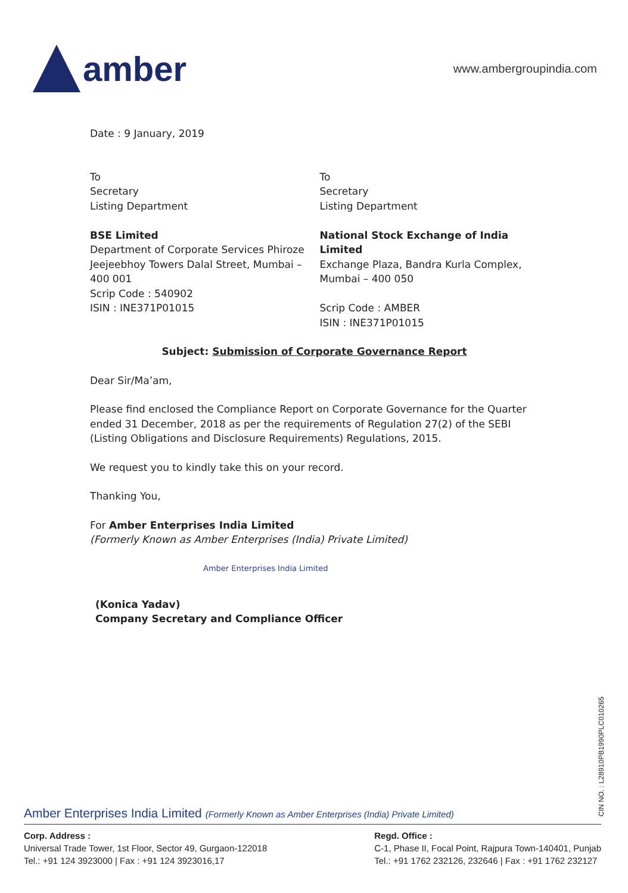amber
www.ambergroupindia.com
Date : 9 January, 2019
To
Secretary
Listing Department
BSE Limited
Department of Corporate Services Phiroze Jeejeebhoy Towers Dalal Street, Mumbai – 400 001
Scrip Code : 540902
ISIN : INE371P01015
To
Secretary
Listing Department
National Stock Exchange of India Limited
Exchange Plaza, Bandra Kurla Complex, Mumbai – 400 050
Scrip Code : AMBER
ISIN : INE371P01015
Subject: Submission of Corporate Governance Report
Dear Sir/Ma’am,
Please find enclosed the Compliance Report on Corporate Governance for the Quarter ended 31 December, 2018 as per the requirements of Regulation 27(2) of the SEBI (Listing Obligations and Disclosure Requirements) Regulations, 2015.
We request you to kindly take this on your record.
Thanking You,
For Amber Enterprises India Limited
(Formerly Known as Amber Enterprises (India) Private Limited)
Amber Enterprises India Limited
(Konica Yadav)
Company Secretary and Compliance Officer
CIN NO. : L28910PB1990PLC010265
Amber Enterprises India Limited (Formerly Known as Amber Enterprises (India) Private Limited)
Corp. Address :
Universal Trade Tower, 1st Floor, Sector 49, Gurgaon-122018
Tel.: +91 124 3923000 | Fax : +91 124 3923016,17
Regd. Office :
C-1, Phase II, Focal Point, Rajpura Town-140401, Punjab
Tel.: +91 1762 232126, 232646 | Fax : +91 1762 232127